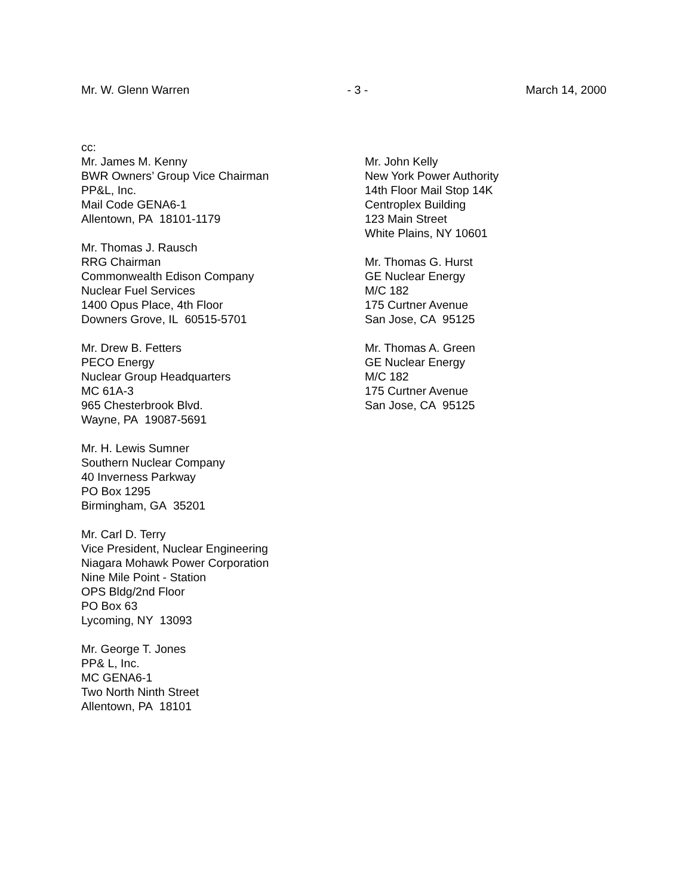Mr. W. Glenn Warren - 3 - March 14, 2000
cc:
Mr. James M. Kenny
BWR Owners’ Group Vice Chairman
PP&L, Inc.
Mail Code GENA6-1
Allentown, PA 18101-1179
Mr. Thomas J. Rausch
RRG Chairman
Commonwealth Edison Company
Nuclear Fuel Services
1400 Opus Place, 4th Floor
Downers Grove, IL 60515-5701
Mr. Drew B. Fetters
PECO Energy
Nuclear Group Headquarters
MC 61A-3
965 Chesterbrook Blvd.
Wayne, PA 19087-5691
Mr. H. Lewis Sumner
Southern Nuclear Company
40 Inverness Parkway
PO Box 1295
Birmingham, GA 35201
Mr. Carl D. Terry
Vice President, Nuclear Engineering
Niagara Mohawk Power Corporation
Nine Mile Point - Station
OPS Bldg/2nd Floor
PO Box 63
Lycoming, NY 13093
Mr. George T. Jones
PP& L, Inc.
MC GENA6-1
Two North Ninth Street
Allentown, PA 18101
Mr. John Kelly
New York Power Authority
14th Floor Mail Stop 14K
Centroplex Building
123 Main Street
White Plains, NY 10601
Mr. Thomas G. Hurst
GE Nuclear Energy
M/C 182
175 Curtner Avenue
San Jose, CA 95125
Mr. Thomas A. Green
GE Nuclear Energy
M/C 182
175 Curtner Avenue
San Jose, CA 95125